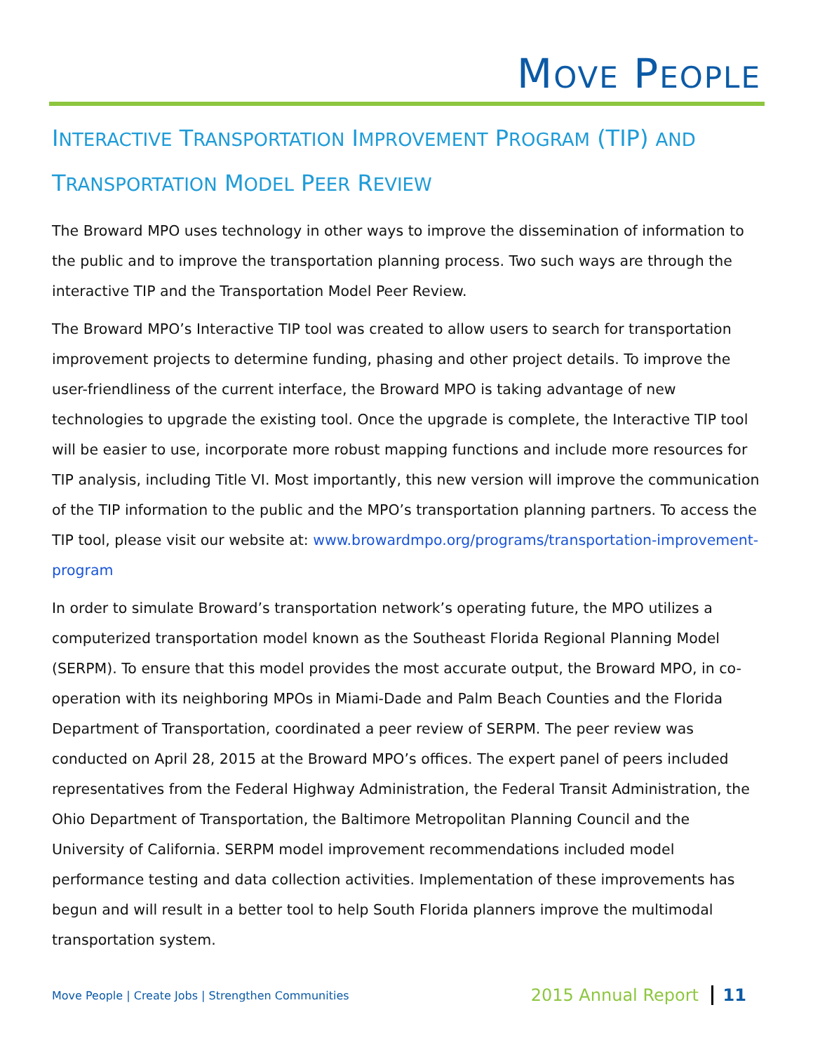MOVE PEOPLE
INTERACTIVE TRANSPORTATION IMPROVEMENT PROGRAM (TIP) AND
TRANSPORTATION MODEL PEER REVIEW
The Broward MPO uses technology in other ways to improve the dissemination of information to the public and to improve the transportation planning process. Two such ways are through the interactive TIP and the Transportation Model Peer Review.
The Broward MPO’s Interactive TIP tool was created to allow users to search for transportation improvement projects to determine funding, phasing and other project details. To improve the user-friendliness of the current interface, the Broward MPO is taking advantage of new technologies to upgrade the existing tool. Once the upgrade is complete, the Interactive TIP tool will be easier to use, incorporate more robust mapping functions and include more resources for TIP analysis, including Title VI. Most importantly, this new version will improve the communication of the TIP information to the public and the MPO’s transportation planning partners. To access the TIP tool, please visit our website at: www.browardmpo.org/programs/transportation-improvement-program
In order to simulate Broward’s transportation network’s operating future, the MPO utilizes a computerized transportation model known as the Southeast Florida Regional Planning Model (SERPM). To ensure that this model provides the most accurate output, the Broward MPO, in co-operation with its neighboring MPOs in Miami-Dade and Palm Beach Counties and the Florida Department of Transportation, coordinated a peer review of SERPM. The peer review was conducted on April 28, 2015 at the Broward MPO’s offices. The expert panel of peers included representatives from the Federal Highway Administration, the Federal Transit Administration, the Ohio Department of Transportation, the Baltimore Metropolitan Planning Council and the University of California. SERPM model improvement recommendations included model performance testing and data collection activities. Implementation of these improvements has begun and will result in a better tool to help South Florida planners improve the multimodal transportation system.
Move People | Create Jobs | Strengthen Communities 2015 Annual Report 11